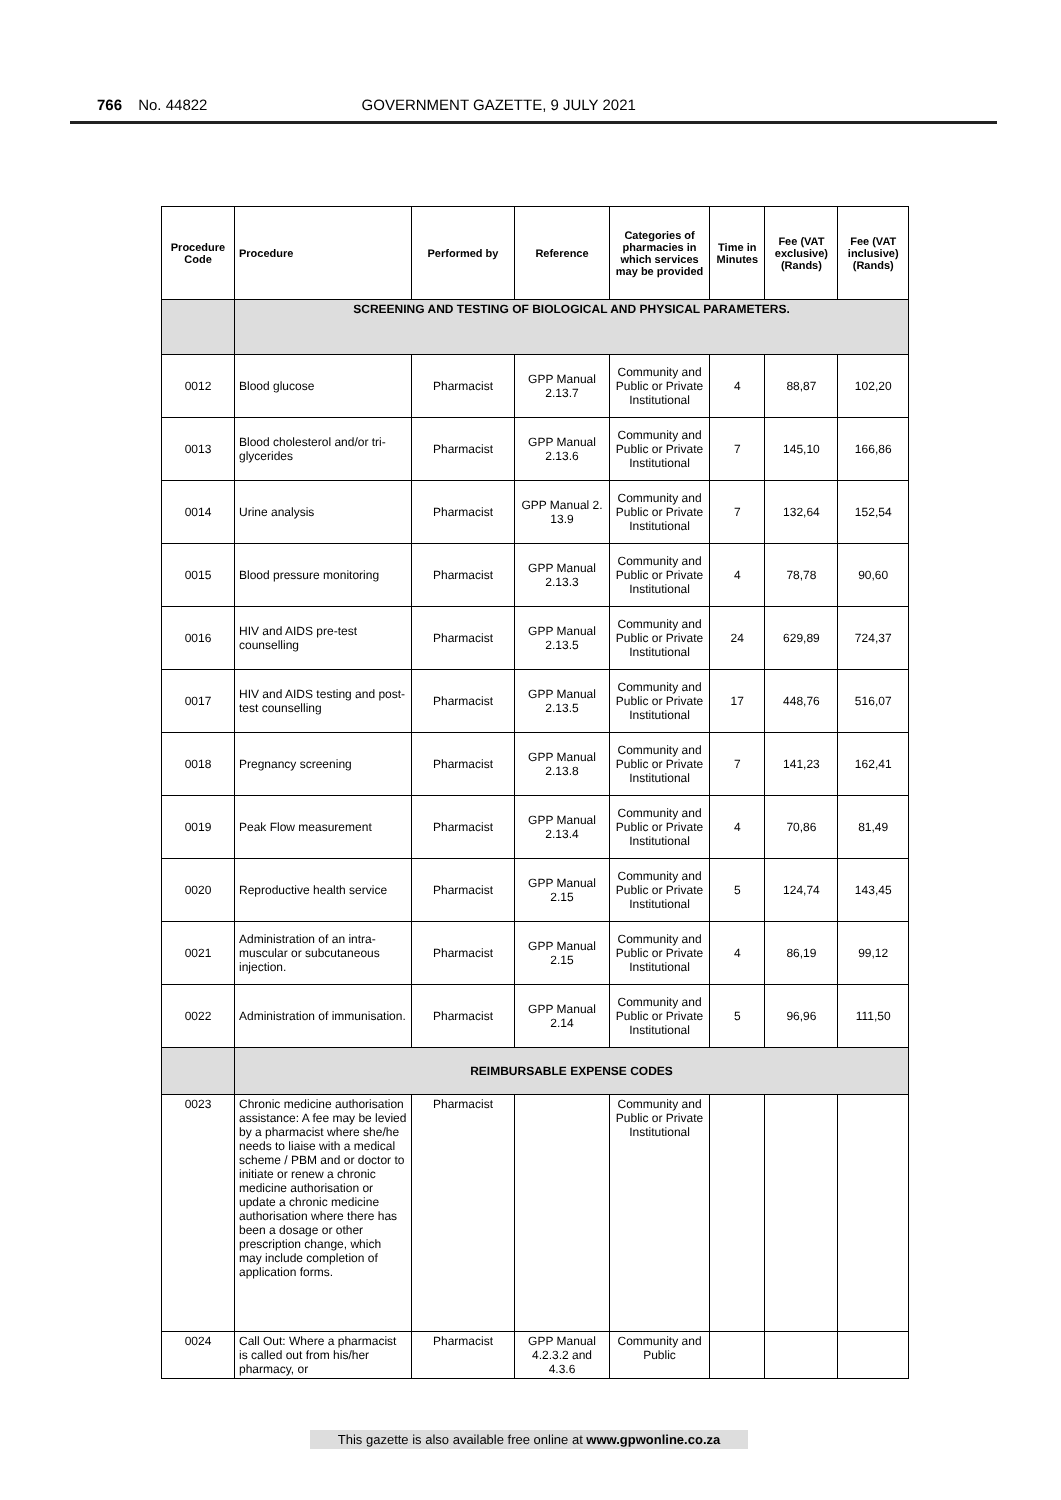766 No. 44822 GOVERNMENT GAZETTE, 9 JULY 2021
| Procedure Code | Procedure | Performed by | Reference | Categories of pharmacies in which services may be provided | Time in Minutes | Fee (VAT exclusive) (Rands) | Fee (VAT inclusive) (Rands) |
| --- | --- | --- | --- | --- | --- | --- | --- |
| | SCREENING AND TESTING OF BIOLOGICAL AND PHYSICAL PARAMETERS. | | | | | | |
| 0012 | Blood glucose | Pharmacist | GPP Manual 2.13.7 | Community and Public or Private Institutional | 4 | 88,87 | 102,20 |
| 0013 | Blood cholesterol and/or tri-glycerides | Pharmacist | GPP Manual 2.13.6 | Community and Public or Private Institutional | 7 | 145,10 | 166,86 |
| 0014 | Urine analysis | Pharmacist | GPP Manual 2. 13.9 | Community and Public or Private Institutional | 7 | 132,64 | 152,54 |
| 0015 | Blood pressure monitoring | Pharmacist | GPP Manual 2.13.3 | Community and Public or Private Institutional | 4 | 78,78 | 90,60 |
| 0016 | HIV and AIDS pre-test counselling | Pharmacist | GPP Manual 2.13.5 | Community and Public or Private Institutional | 24 | 629,89 | 724,37 |
| 0017 | HIV and AIDS testing and post-test counselling | Pharmacist | GPP Manual 2.13.5 | Community and Public or Private Institutional | 17 | 448,76 | 516,07 |
| 0018 | Pregnancy screening | Pharmacist | GPP Manual 2.13.8 | Community and Public or Private Institutional | 7 | 141,23 | 162,41 |
| 0019 | Peak Flow measurement | Pharmacist | GPP Manual 2.13.4 | Community and Public or Private Institutional | 4 | 70,86 | 81,49 |
| 0020 | Reproductive health service | Pharmacist | GPP Manual 2.15 | Community and Public or Private Institutional | 5 | 124,74 | 143,45 |
| 0021 | Administration of an intra-muscular or subcutaneous injection. | Pharmacist | GPP Manual 2.15 | Community and Public or Private Institutional | 4 | 86,19 | 99,12 |
| 0022 | Administration of immunisation. | Pharmacist | GPP Manual 2.14 | Community and Public or Private Institutional | 5 | 96,96 | 111,50 |
| | REIMBURSABLE EXPENSE CODES | | | | | | |
| 0023 | Chronic medicine authorisation assistance: A fee may be levied by a pharmacist where she/he needs to liaise with a medical scheme / PBM and or doctor to initiate or renew a chronic medicine authorisation or update a chronic medicine authorisation where there has been a dosage or other prescription change, which may include completion of application forms. | Pharmacist | | Community and Public or Private Institutional | | | |
| 0024 | Call Out: Where a pharmacist is called out from his/her pharmacy, or | Pharmacist | GPP Manual 4.2.3.2 and 4.3.6 | Community and Public | | | |
This gazette is also available free online at www.gpwonline.co.za